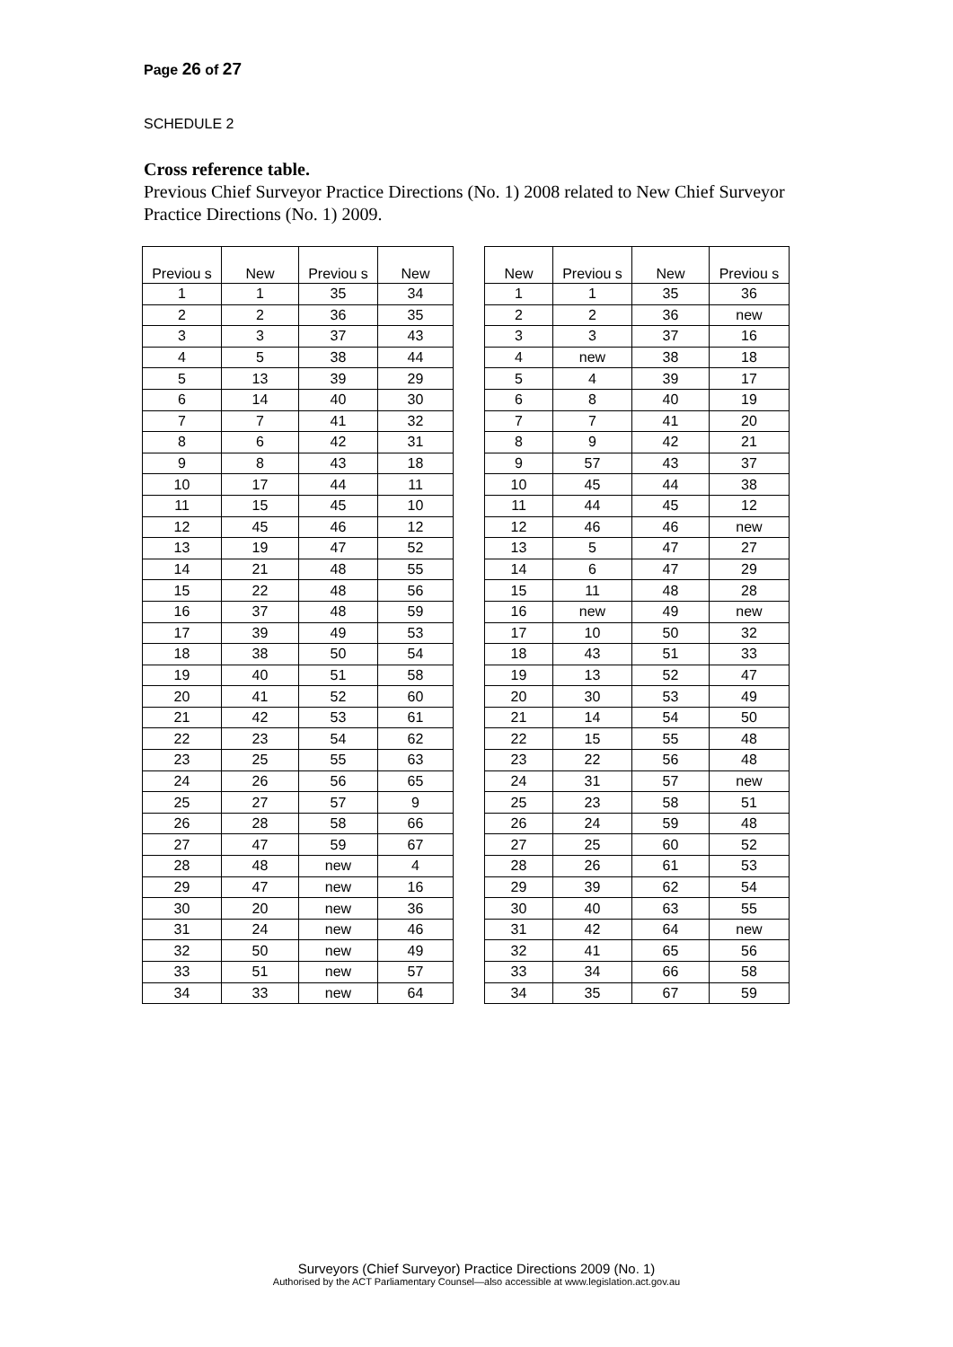Page 26 of 27
SCHEDULE 2
Cross reference table.
Previous Chief Surveyor Practice Directions (No. 1) 2008 related to New Chief Surveyor Practice Directions (No. 1) 2009.
| Previou s | New | Previou s | New | | New | Previou s | New | Previou s |
| 1 | 1 | 35 | 34 | | 1 | 1 | 35 | 36 |
| 2 | 2 | 36 | 35 | | 2 | 2 | 36 | new |
| 3 | 3 | 37 | 43 | | 3 | 3 | 37 | 16 |
| 4 | 5 | 38 | 44 | | 4 | new | 38 | 18 |
| 5 | 13 | 39 | 29 | | 5 | 4 | 39 | 17 |
| 6 | 14 | 40 | 30 | | 6 | 8 | 40 | 19 |
| 7 | 7 | 41 | 32 | | 7 | 7 | 41 | 20 |
| 8 | 6 | 42 | 31 | | 8 | 9 | 42 | 21 |
| 9 | 8 | 43 | 18 | | 9 | 57 | 43 | 37 |
| 10 | 17 | 44 | 11 | | 10 | 45 | 44 | 38 |
| 11 | 15 | 45 | 10 | | 11 | 44 | 45 | 12 |
| 12 | 45 | 46 | 12 | | 12 | 46 | 46 | new |
| 13 | 19 | 47 | 52 | | 13 | 5 | 47 | 27 |
| 14 | 21 | 48 | 55 | | 14 | 6 | 47 | 29 |
| 15 | 22 | 48 | 56 | | 15 | 11 | 48 | 28 |
| 16 | 37 | 48 | 59 | | 16 | new | 49 | new |
| 17 | 39 | 49 | 53 | | 17 | 10 | 50 | 32 |
| 18 | 38 | 50 | 54 | | 18 | 43 | 51 | 33 |
| 19 | 40 | 51 | 58 | | 19 | 13 | 52 | 47 |
| 20 | 41 | 52 | 60 | | 20 | 30 | 53 | 49 |
| 21 | 42 | 53 | 61 | | 21 | 14 | 54 | 50 |
| 22 | 23 | 54 | 62 | | 22 | 15 | 55 | 48 |
| 23 | 25 | 55 | 63 | | 23 | 22 | 56 | 48 |
| 24 | 26 | 56 | 65 | | 24 | 31 | 57 | new |
| 25 | 27 | 57 | 9 | | 25 | 23 | 58 | 51 |
| 26 | 28 | 58 | 66 | | 26 | 24 | 59 | 48 |
| 27 | 47 | 59 | 67 | | 27 | 25 | 60 | 52 |
| 28 | 48 | new | 4 | | 28 | 26 | 61 | 53 |
| 29 | 47 | new | 16 | | 29 | 39 | 62 | 54 |
| 30 | 20 | new | 36 | | 30 | 40 | 63 | 55 |
| 31 | 24 | new | 46 | | 31 | 42 | 64 | new |
| 32 | 50 | new | 49 | | 32 | 41 | 65 | 56 |
| 33 | 51 | new | 57 | | 33 | 34 | 66 | 58 |
| 34 | 33 | new | 64 | | 34 | 35 | 67 | 59 |
Surveyors (Chief Surveyor) Practice Directions 2009 (No. 1)
Authorised by the ACT Parliamentary Counsel—also accessible at www.legislation.act.gov.au